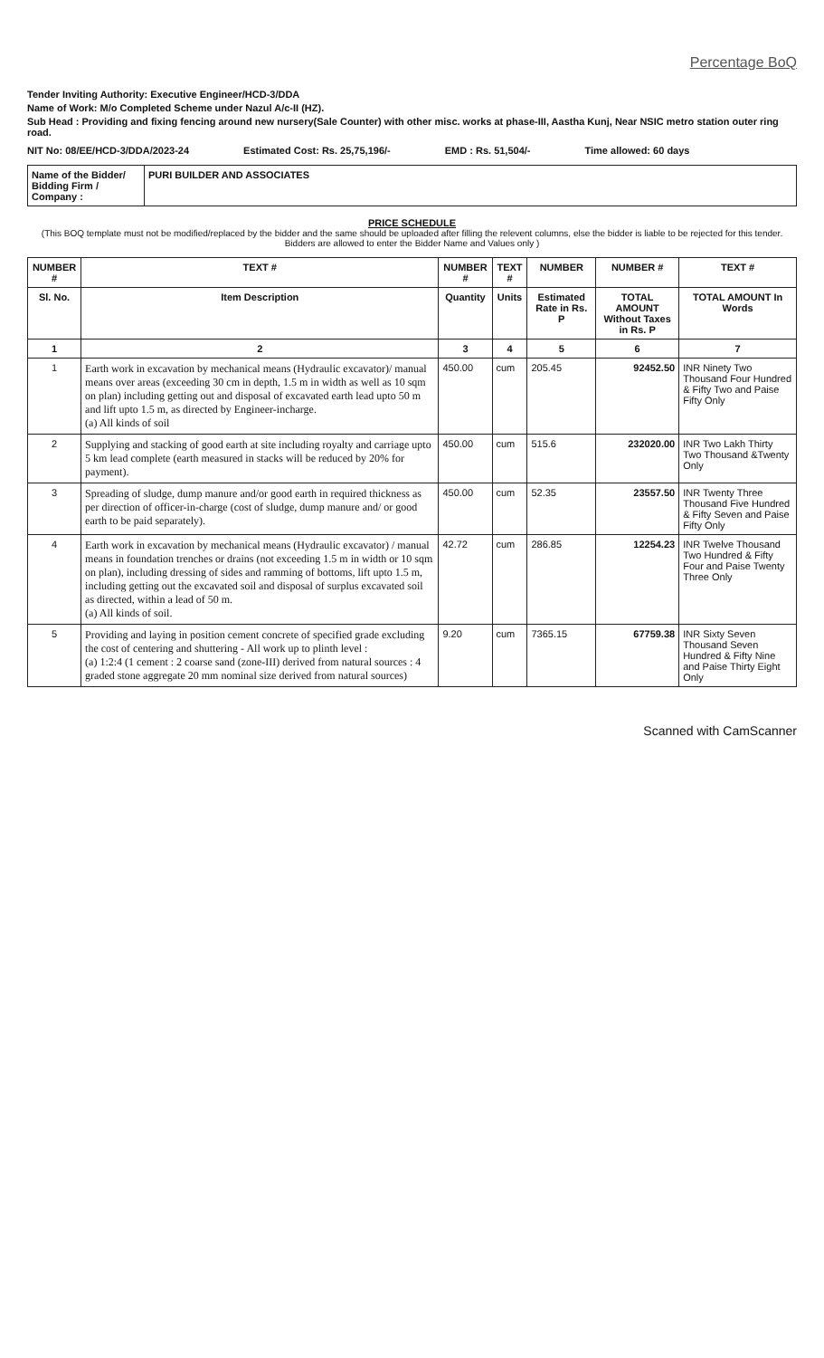Percentage BoQ
Tender Inviting Authority: Executive Engineer/HCD-3/DDA
Name of Work: M/o Completed Scheme under Nazul A/c-II (HZ).
Sub Head : Providing and fixing fencing around new nursery(Sale Counter) with other misc. works at phase-III, Aastha Kunj, Near NSIC metro station outer ring road.
NIT No: 08/EE/HCD-3/DDA/2023-24 Estimated Cost: Rs. 25,75,196/- EMD : Rs. 51,504/- Time allowed: 60 days
| Name of the Bidder/ Bidding Firm / Company : | PURI BUILDER AND ASSOCIATES |
PRICE SCHEDULE
(This BOQ template must not be modified/replaced by the bidder and the same should be uploaded after filling the relevent columns, else the bidder is liable to be rejected for this tender. Bidders are allowed to enter the Bidder Name and Values only )
| NUMBER # | TEXT # | NUMBER # | TEXT # | NUMBER | NUMBER # | TEXT # |
| --- | --- | --- | --- | --- | --- | --- |
| Sl. No. | Item Description | Quantity | Units | Estimated Rate in Rs. P | TOTAL AMOUNT Without Taxes in Rs. P | TOTAL AMOUNT In Words |
| 1 | 2 | 3 | 4 | 5 | 6 | 7 |
| 1 | Earth work in excavation by mechanical means (Hydraulic excavator)/ manual means over areas (exceeding 30 cm in depth, 1.5 m in width as well as 10 sqm on plan) including getting out and disposal of excavated earth lead upto 50 m and lift upto 1.5 m, as directed by Engineer-incharge. (a) All kinds of soil | 450.00 | cum | 205.45 | 92452.50 | INR Ninety Two Thousand Four Hundred & Fifty Two and Paise Fifty Only |
| 2 | Supplying and stacking of good earth at site including royalty and carriage upto 5 km lead complete (earth measured in stacks will be reduced by 20% for payment). | 450.00 | cum | 515.6 | 232020.00 | INR Two Lakh Thirty Two Thousand &Twenty Only |
| 3 | Spreading of sludge, dump manure and/or good earth in required thickness as per direction of officer-in-charge (cost of sludge, dump manure and/ or good earth to be paid separately). | 450.00 | cum | 52.35 | 23557.50 | INR Twenty Three Thousand Five Hundred & Fifty Seven and Paise Fifty Only |
| 4 | Earth work in excavation by mechanical means (Hydraulic excavator) / manual means in foundation trenches or drains (not exceeding 1.5 m in width or 10 sqm on plan), including dressing of sides and ramming of bottoms, lift upto 1.5 m, including getting out the excavated soil and disposal of surplus excavated soil as directed, within a lead of 50 m. (a) All kinds of soil. | 42.72 | cum | 286.85 | 12254.23 | INR Twelve Thousand Two Hundred & Fifty Four and Paise Twenty Three Only |
| 5 | Providing and laying in position cement concrete of specified grade excluding the cost of centering and shuttering - All work up to plinth level : (a) 1:2:4 (1 cement : 2 coarse sand (zone-III) derived from natural sources : 4 graded stone aggregate 20 mm nominal size derived from natural sources) | 9.20 | cum | 7365.15 | 67759.38 | INR Sixty Seven Thousand Seven Hundred & Fifty Nine and Paise Thirty Eight Only |
Scanned with CamScanner